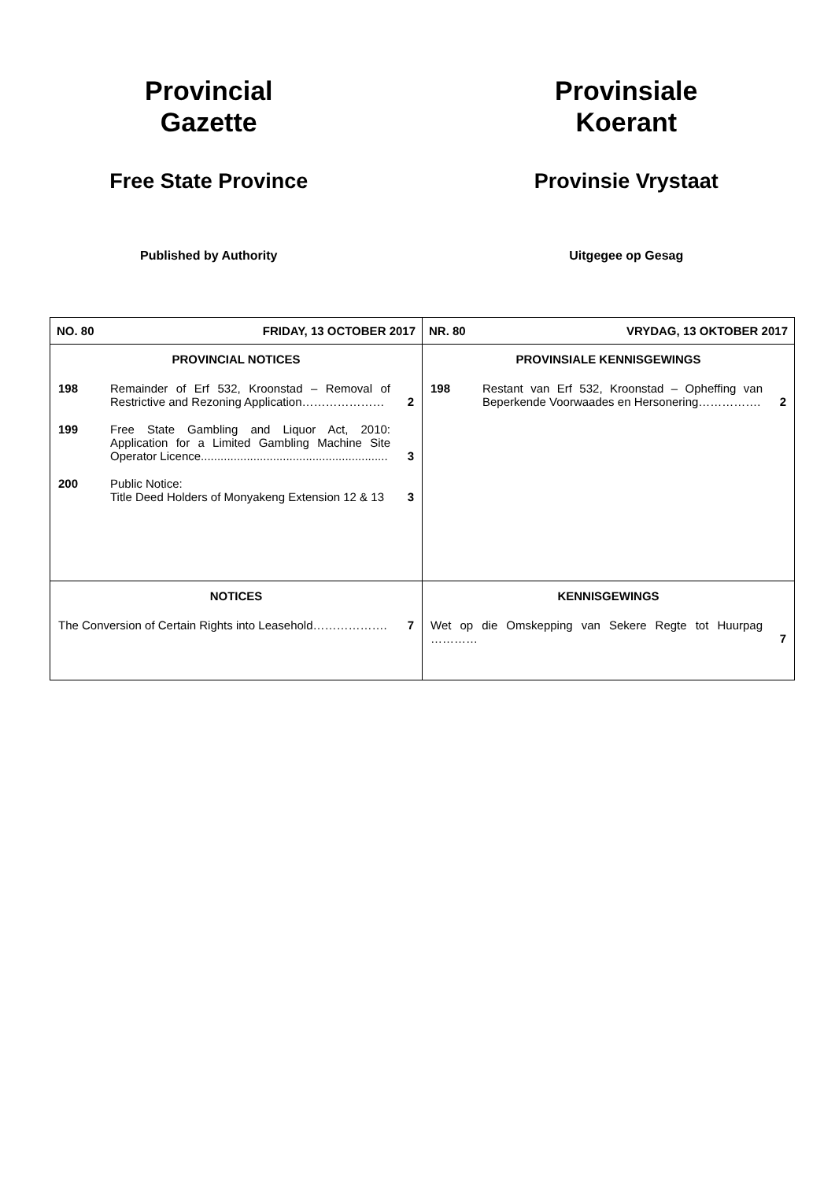Provincial
Gazette
Free State Province
Published by Authority
Provinsiale
Koerant
Provinsie Vrystaat
Uitgegee op Gesag
| NO. 80 FRIDAY, 13 OCTOBER 2017 | NR. 80 VRYDAG, 13 OKTOBER 2017 |
| PROVINCIAL NOTICES 198 Remainder of Erf 532, Kroonstad – Removal of Restrictive and Rezoning Application………………… 2 199 Free State Gambling and Liquor Act, 2010: Application for a Limited Gambling Machine Site Operator Licence......................................................... 3 200 Public Notice: Title Deed Holders of Monyakeng Extension 12 & 13 3 | PROVINSIALE KENNISGEWINGS 198 Restant van Erf 532, Kroonstad – Opheffing van Beperkende Voorwaades en Hersonering……………. 2 |
| NOTICES The Conversion of Certain Rights into Leasehold………………. 7 | KENNISGEWINGS Wet op die Omskepping van Sekere Regte tot Huurpag ………… 7 |